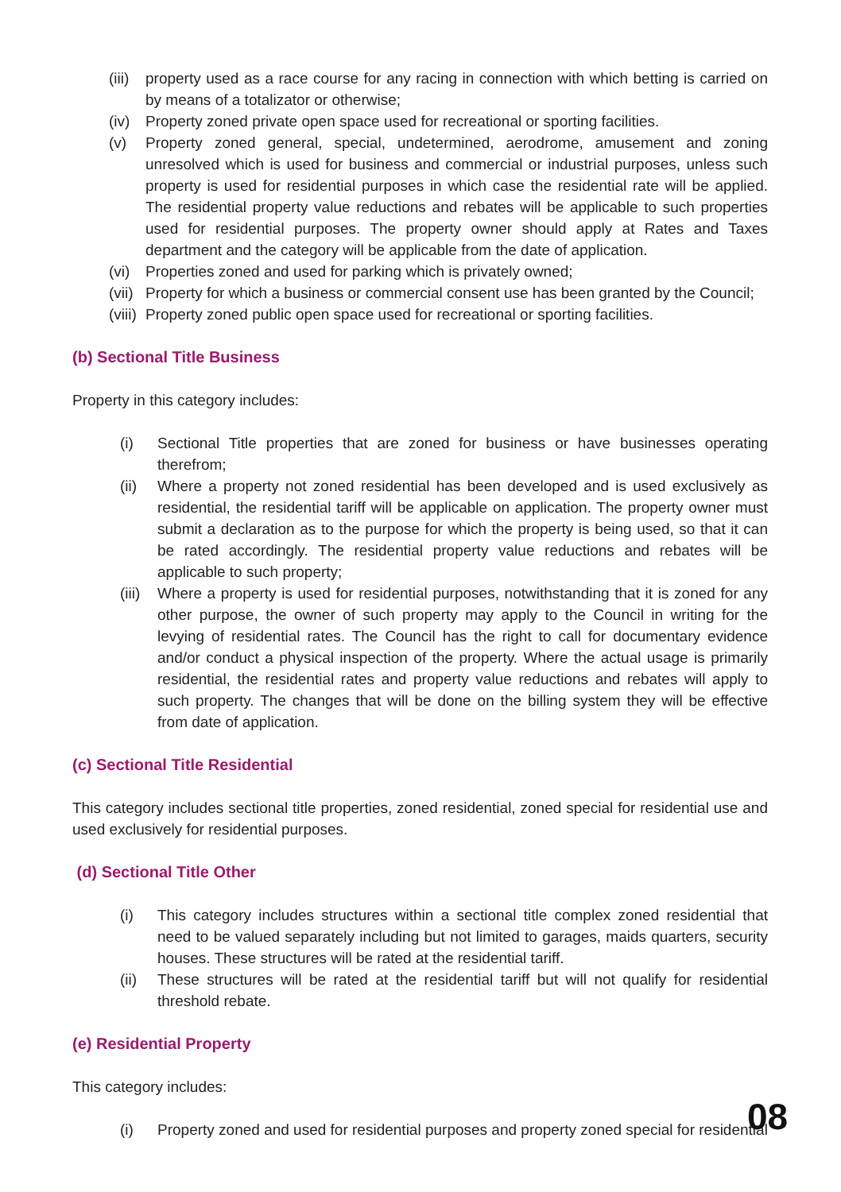(iii) property used as a race course for any racing in connection with which betting is carried on by means of a totalizator or otherwise;
(iv) Property zoned private open space used for recreational or sporting facilities.
(v) Property zoned general, special, undetermined, aerodrome, amusement and zoning unresolved which is used for business and commercial or industrial purposes, unless such property is used for residential purposes in which case the residential rate will be applied. The residential property value reductions and rebates will be applicable to such properties used for residential purposes. The property owner should apply at Rates and Taxes department and the category will be applicable from the date of application.
(vi) Properties zoned and used for parking which is privately owned;
(vii) Property for which a business or commercial consent use has been granted by the Council;
(viii) Property zoned public open space used for recreational or sporting facilities.
(b) Sectional Title Business
Property in this category includes:
(i) Sectional Title properties that are zoned for business or have businesses operating therefrom;
(ii) Where a property not zoned residential has been developed and is used exclusively as residential, the residential tariff will be applicable on application. The property owner must submit a declaration as to the purpose for which the property is being used, so that it can be rated accordingly. The residential property value reductions and rebates will be applicable to such property;
(iii) Where a property is used for residential purposes, notwithstanding that it is zoned for any other purpose, the owner of such property may apply to the Council in writing for the levying of residential rates. The Council has the right to call for documentary evidence and/or conduct a physical inspection of the property. Where the actual usage is primarily residential, the residential rates and property value reductions and rebates will apply to such property. The changes that will be done on the billing system they will be effective from date of application.
(c) Sectional Title Residential
This category includes sectional title properties, zoned residential, zoned special for residential use and used exclusively for residential purposes.
(d) Sectional Title Other
(i) This category includes structures within a sectional title complex zoned residential that need to be valued separately including but not limited to garages, maids quarters, security houses. These structures will be rated at the residential tariff.
(ii) These structures will be rated at the residential tariff but will not qualify for residential threshold rebate.
(e) Residential Property
This category includes:
(i) Property zoned and used for residential purposes and property zoned special for residential
08